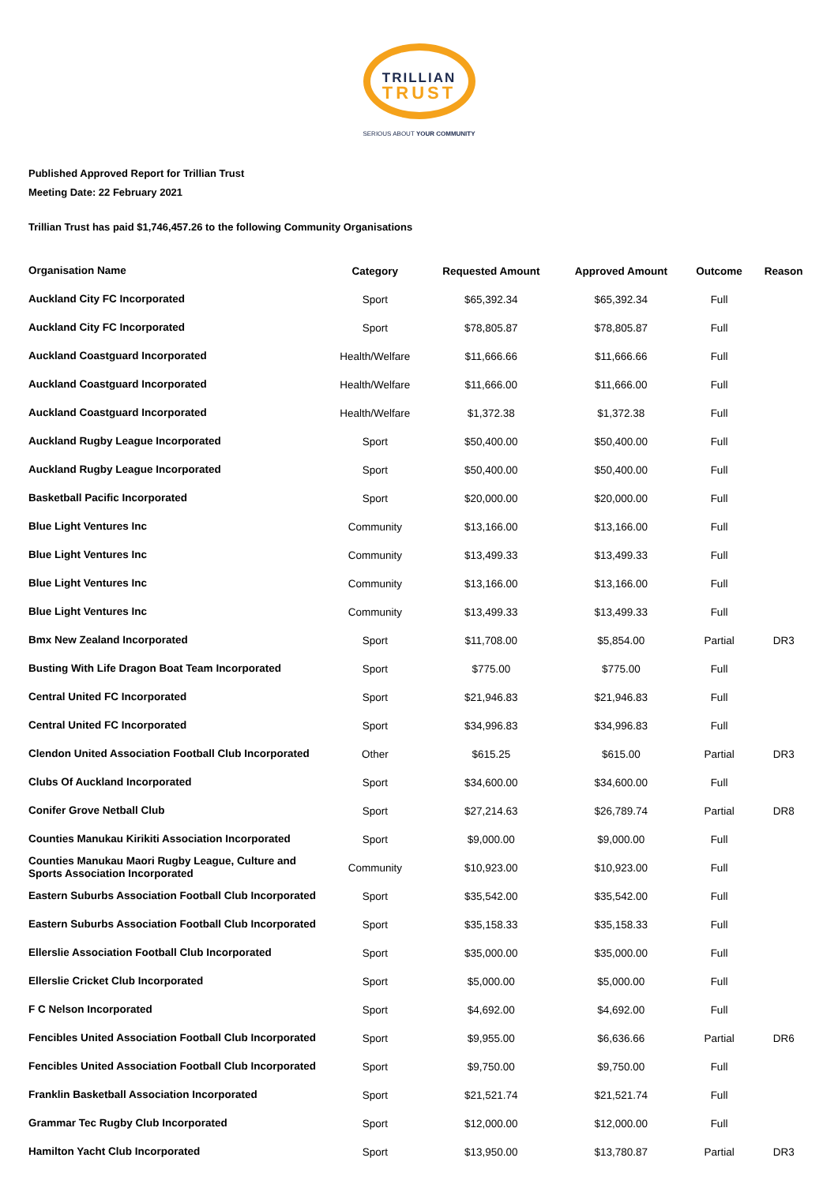TRILLIAN
TRUST
SERIOUS ABOUT YOUR COMMUNITY
Published Approved Report for Trillian Trust
Meeting Date: 22 February 2021
Trillian Trust has paid $1,746,457.26 to the following Community Organisations
| Organisation Name | Category | Requested Amount | Approved Amount | Outcome | Reason |
| --- | --- | --- | --- | --- | --- |
| Auckland City FC Incorporated | Sport | $65,392.34 | $65,392.34 | Full | |
| Auckland City FC Incorporated | Sport | $78,805.87 | $78,805.87 | Full | |
| Auckland Coastguard Incorporated | Health/Welfare | $11,666.66 | $11,666.66 | Full | |
| Auckland Coastguard Incorporated | Health/Welfare | $11,666.00 | $11,666.00 | Full | |
| Auckland Coastguard Incorporated | Health/Welfare | $1,372.38 | $1,372.38 | Full | |
| Auckland Rugby League Incorporated | Sport | $50,400.00 | $50,400.00 | Full | |
| Auckland Rugby League Incorporated | Sport | $50,400.00 | $50,400.00 | Full | |
| Basketball Pacific Incorporated | Sport | $20,000.00 | $20,000.00 | Full | |
| Blue Light Ventures Inc | Community | $13,166.00 | $13,166.00 | Full | |
| Blue Light Ventures Inc | Community | $13,499.33 | $13,499.33 | Full | |
| Blue Light Ventures Inc | Community | $13,166.00 | $13,166.00 | Full | |
| Blue Light Ventures Inc | Community | $13,499.33 | $13,499.33 | Full | |
| Bmx New Zealand Incorporated | Sport | $11,708.00 | $5,854.00 | Partial | DR3 |
| Busting With Life Dragon Boat Team Incorporated | Sport | $775.00 | $775.00 | Full | |
| Central United FC Incorporated | Sport | $21,946.83 | $21,946.83 | Full | |
| Central United FC Incorporated | Sport | $34,996.83 | $34,996.83 | Full | |
| Clendon United Association Football Club Incorporated | Other | $615.25 | $615.00 | Partial | DR3 |
| Clubs Of Auckland Incorporated | Sport | $34,600.00 | $34,600.00 | Full | |
| Conifer Grove Netball Club | Sport | $27,214.63 | $26,789.74 | Partial | DR8 |
| Counties Manukau Kirikiti Association Incorporated | Sport | $9,000.00 | $9,000.00 | Full | |
| Counties Manukau Maori Rugby League, Culture and Sports Association Incorporated | Community | $10,923.00 | $10,923.00 | Full | |
| Eastern Suburbs Association Football Club Incorporated | Sport | $35,542.00 | $35,542.00 | Full | |
| Eastern Suburbs Association Football Club Incorporated | Sport | $35,158.33 | $35,158.33 | Full | |
| Ellerslie Association Football Club Incorporated | Sport | $35,000.00 | $35,000.00 | Full | |
| Ellerslie Cricket Club Incorporated | Sport | $5,000.00 | $5,000.00 | Full | |
| F C Nelson Incorporated | Sport | $4,692.00 | $4,692.00 | Full | |
| Fencibles United Association Football Club Incorporated | Sport | $9,955.00 | $6,636.66 | Partial | DR6 |
| Fencibles United Association Football Club Incorporated | Sport | $9,750.00 | $9,750.00 | Full | |
| Franklin Basketball Association Incorporated | Sport | $21,521.74 | $21,521.74 | Full | |
| Grammar Tec Rugby Club Incorporated | Sport | $12,000.00 | $12,000.00 | Full | |
| Hamilton Yacht Club Incorporated | Sport | $13,950.00 | $13,780.87 | Partial | DR3 |